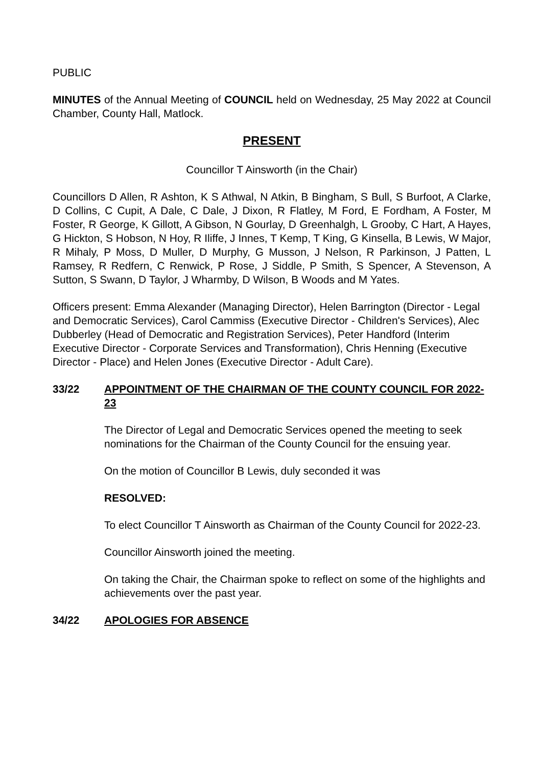PUBLIC
MINUTES of the Annual Meeting of COUNCIL held on Wednesday, 25 May 2022 at Council Chamber, County Hall, Matlock.
PRESENT
Councillor T Ainsworth (in the Chair)
Councillors D Allen, R Ashton, K S Athwal, N Atkin, B Bingham, S Bull, S Burfoot, A Clarke, D Collins, C Cupit, A Dale, C Dale, J Dixon, R Flatley, M Ford, E Fordham, A Foster, M Foster, R George, K Gillott, A Gibson, N Gourlay, D Greenhalgh, L Grooby, C Hart, A Hayes, G Hickton, S Hobson, N Hoy, R Iliffe, J Innes, T Kemp, T King, G Kinsella, B Lewis, W Major, R Mihaly, P Moss, D Muller, D Murphy, G Musson, J Nelson, R Parkinson, J Patten, L Ramsey, R Redfern, C Renwick, P Rose, J Siddle, P Smith, S Spencer, A Stevenson, A Sutton, S Swann, D Taylor, J Wharmby, D Wilson, B Woods and M Yates.
Officers present: Emma Alexander (Managing Director), Helen Barrington (Director - Legal and Democratic Services), Carol Cammiss (Executive Director - Children's Services), Alec Dubberley (Head of Democratic and Registration Services), Peter Handford (Interim Executive Director - Corporate Services and Transformation), Chris Henning (Executive Director - Place) and Helen Jones (Executive Director - Adult Care).
33/22 APPOINTMENT OF THE CHAIRMAN OF THE COUNTY COUNCIL FOR 2022-23
The Director of Legal and Democratic Services opened the meeting to seek nominations for the Chairman of the County Council for the ensuing year.
On the motion of Councillor B Lewis, duly seconded it was
RESOLVED:
To elect Councillor T Ainsworth as Chairman of the County Council for 2022-23.
Councillor Ainsworth joined the meeting.
On taking the Chair, the Chairman spoke to reflect on some of the highlights and achievements over the past year.
34/22 APOLOGIES FOR ABSENCE